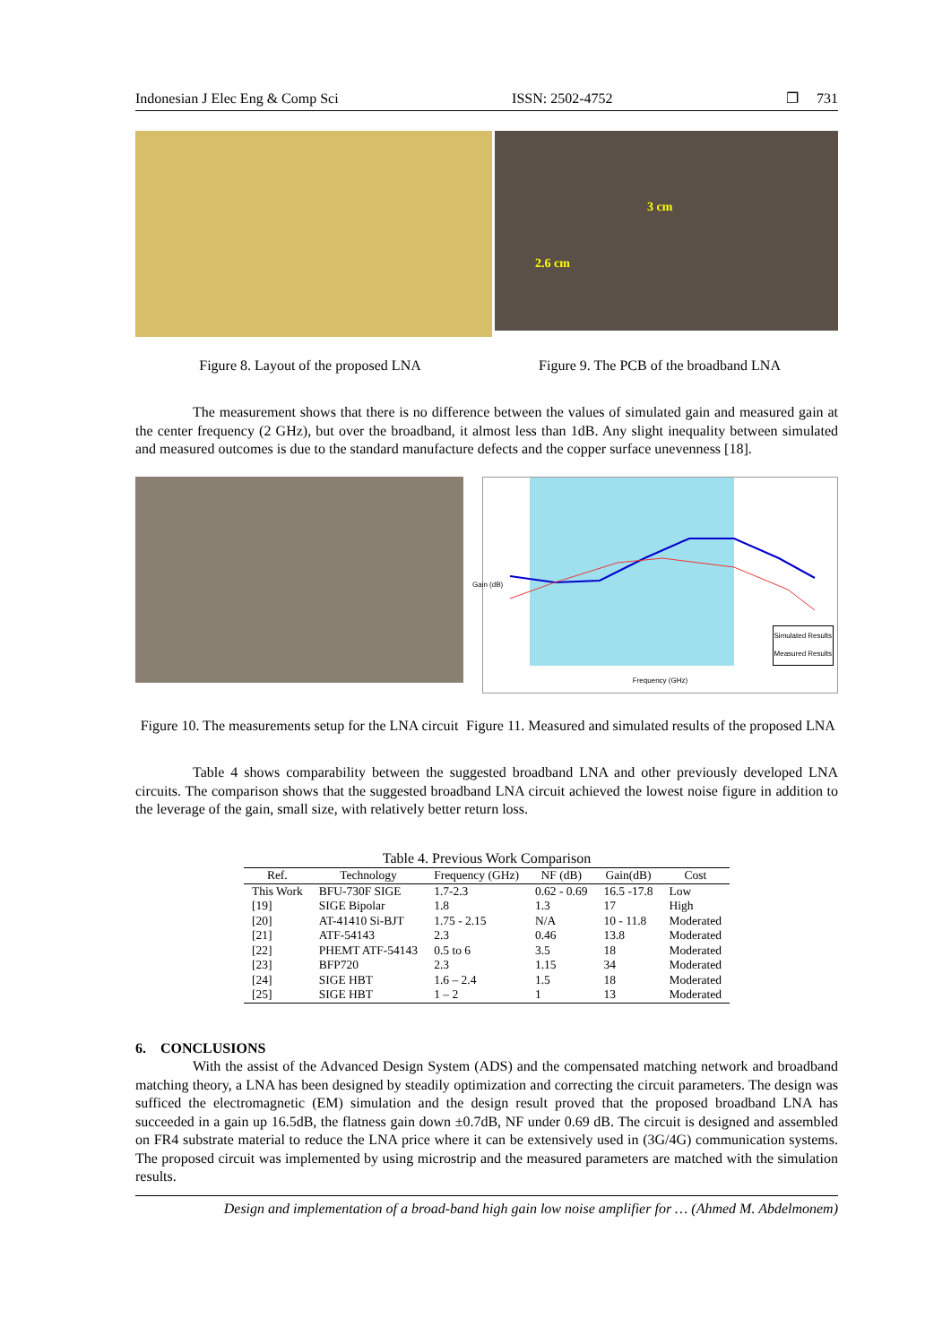Indonesian J Elec Eng & Comp Sci ISSN: 2502-4752 ❐ 731
3 cm
2.6 cm
Figure 8. Layout of the proposed LNA Figure 9. The PCB of the broadband LNA
The measurement shows that there is no difference between the values of simulated gain and measured gain at the center frequency (2 GHz), but over the broadband, it almost less than 1dB. Any slight inequality between simulated and measured outcomes is due to the standard manufacture defects and the copper surface unevenness [18].
Simulated Results
Measured Results
Frequency (GHz)
Gain (dB)
Figure 10. The measurements setup for the LNA circuit
Figure 11. Measured and simulated results of the proposed LNA
Table 4 shows comparability between the suggested broadband LNA and other previously developed LNA circuits. The comparison shows that the suggested broadband LNA circuit achieved the lowest noise figure in addition to the leverage of the gain, small size, with relatively better return loss.
Table 4. Previous Work Comparison
| Ref. | Technology | Frequency (GHz) | NF (dB) | Gain(dB) | Cost |
| --- | --- | --- | --- | --- | --- |
| This Work | BFU-730F SIGE | 1.7-2.3 | 0.62 - 0.69 | 16.5 -17.8 | Low |
| [19] | SIGE Bipolar | 1.8 | 1.3 | 17 | High |
| [20] | AT-41410 Si-BJT | 1.75 - 2.15 | N/A | 10 - 11.8 | Moderated |
| [21] | ATF-54143 | 2.3 | 0.46 | 13.8 | Moderated |
| [22] | PHEMT ATF-54143 | 0.5 to 6 | 3.5 | 18 | Moderated |
| [23] | BFP720 | 2.3 | 1.15 | 34 | Moderated |
| [24] | SIGE HBT | 1.6 – 2.4 | 1.5 | 18 | Moderated |
| [25] | SIGE HBT | 1 – 2 | 1 | 13 | Moderated |
6. CONCLUSIONS
With the assist of the Advanced Design System (ADS) and the compensated matching network and broadband matching theory, a LNA has been designed by steadily optimization and correcting the circuit parameters. The design was sufficed the electromagnetic (EM) simulation and the design result proved that the proposed broadband LNA has succeeded in a gain up 16.5dB, the flatness gain down ±0.7dB, NF under 0.69 dB. The circuit is designed and assembled on FR4 substrate material to reduce the LNA price where it can be extensively used in (3G/4G) communication systems. The proposed circuit was implemented by using microstrip and the measured parameters are matched with the simulation results.
Design and implementation of a broad-band high gain low noise amplifier for … (Ahmed M. Abdelmonem)